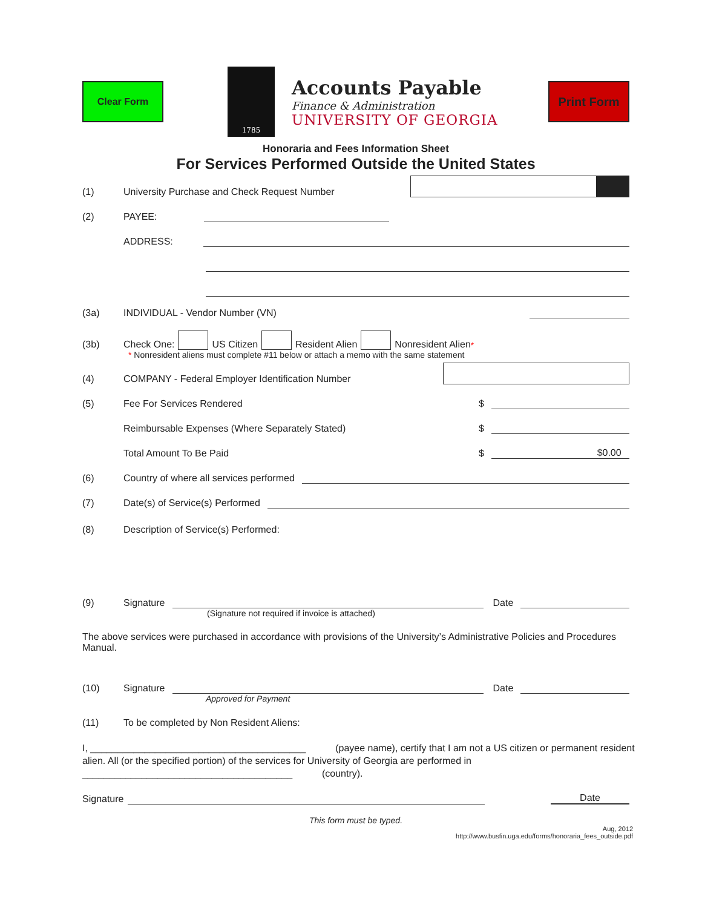Clear Form
1785
Accounts Payable
Finance & Administration
UNIVERSITY OF GEORGIA
Print Form
Honoraria and Fees Information Sheet
For Services Performed Outside the United States
(1) University Purchase and Check Request Number
(2) PAYEE:
ADDRESS:
(3a) INDIVIDUAL - Vendor Number (VN)
(3b) Check One: US Citizen Resident Alien Nonresident Alien<sup>*</sup>
* Nonresident aliens must complete #11 below or attach a memo with the same statement
(4) COMPANY - Federal Employer Identification Number
(5) Fee For Services Rendered $
Reimbursable Expenses (Where Separately Stated) $
Total Amount To Be Paid $
$0.00
(6) Country of where all services performed
(7) Date(s) of Service(s) Performed
(8) Description of Service(s) Performed:
(9) Signature
Date
(Signature not required if invoice is attached)
The above services were purchased in accordance with provisions of the University’s Administrative Policies and Procedures Manual.
(10) Signature
Date
Approved for Payment
(11) To be completed by Non Resident Aliens:
I, ________________________________________ (payee name), certify that I am not a US citizen or permanent resident alien. All (or the specified portion) of the services for University of Georgia are performed in _______________________________________ (country).
Signature
Date
This form must be typed.
Aug, 2012
http://www.busfin.uga.edu/forms/honoraria_fees_outside.pdf